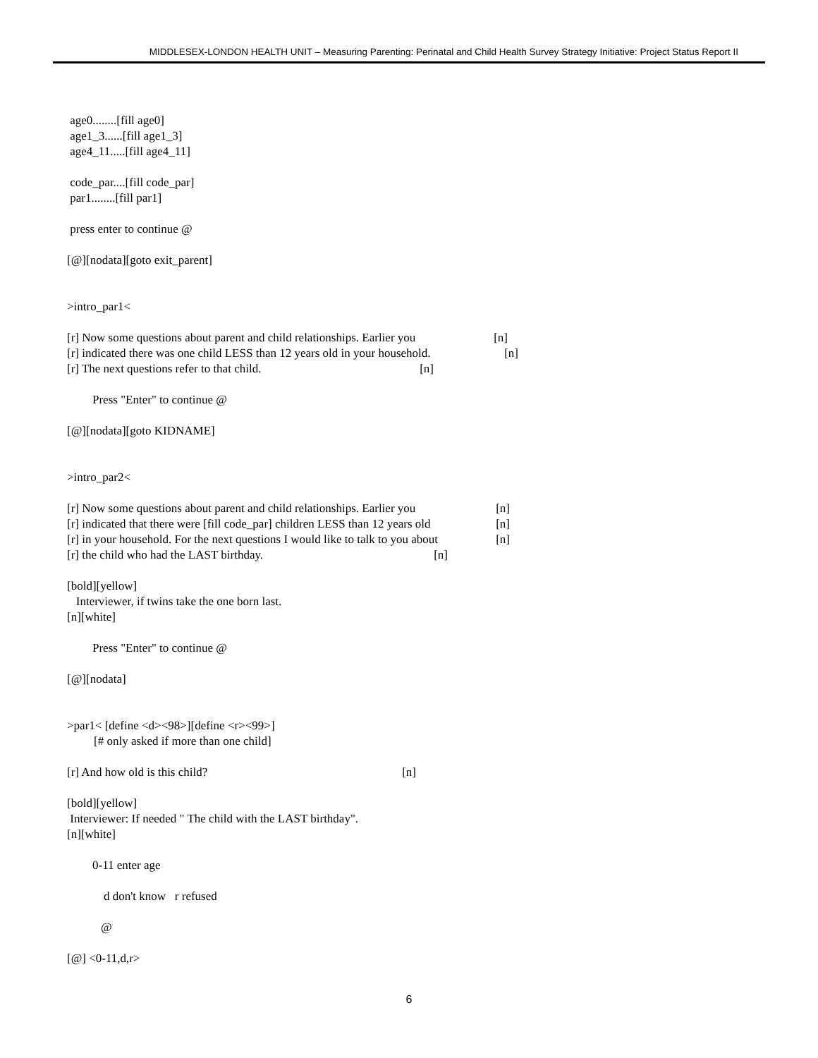MIDDLESEX-LONDON HEALTH UNIT – Measuring Parenting: Perinatal and Child Health Survey Strategy Initiative: Project Status Report II
age0........[fill age0]
age1_3......[fill age1_3]
age4_11.....[fill age4_11]
code_par....[fill code_par]
par1........[fill par1]
press enter to continue @
[@][nodata][goto exit_parent]
>intro_par1<
[r] Now some questions about parent and child relationships. Earlier you [n]
[r] indicated there was one child LESS than 12 years old in your household. [n]
[r] The next questions refer to that child. [n]
Press "Enter" to continue @
[@][nodata][goto KIDNAME]
>intro_par2<
[r] Now some questions about parent and child relationships. Earlier you [n]
[r] indicated that there were [fill code_par] children LESS than 12 years old [n]
[r] in your household. For the next questions I would like to talk to you about [n]
[r] the child who had the LAST birthday. [n]
[bold][yellow]
Interviewer, if twins take the one born last.
[n][white]
Press "Enter" to continue @
[@][nodata]
>par1< [define <d><98>][define <r><99>]
[# only asked if more than one child]
[r] And how old is this child? [n]
[bold][yellow]
Interviewer: If needed " The child with the LAST birthday".
[n][white]
0-11 enter age
d don't know r refused
@
[@] <0-11,d,r>
6